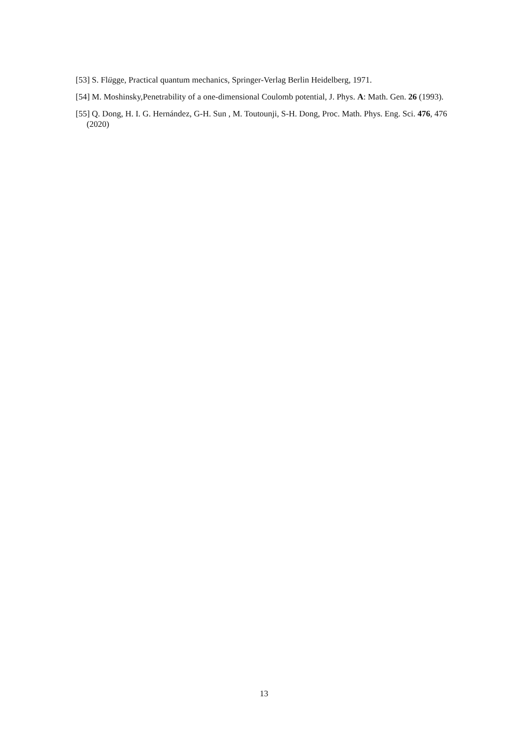[53] S. Flügge, Practical quantum mechanics, Springer-Verlag Berlin Heidelberg, 1971.
[54] M. Moshinsky,Penetrability of a one-dimensional Coulomb potential, J. Phys. A: Math. Gen. 26 (1993).
[55] Q. Dong, H. I. G. Hernández, G-H. Sun , M. Toutounji, S-H. Dong, Proc. Math. Phys. Eng. Sci. 476, 476 (2020)
13